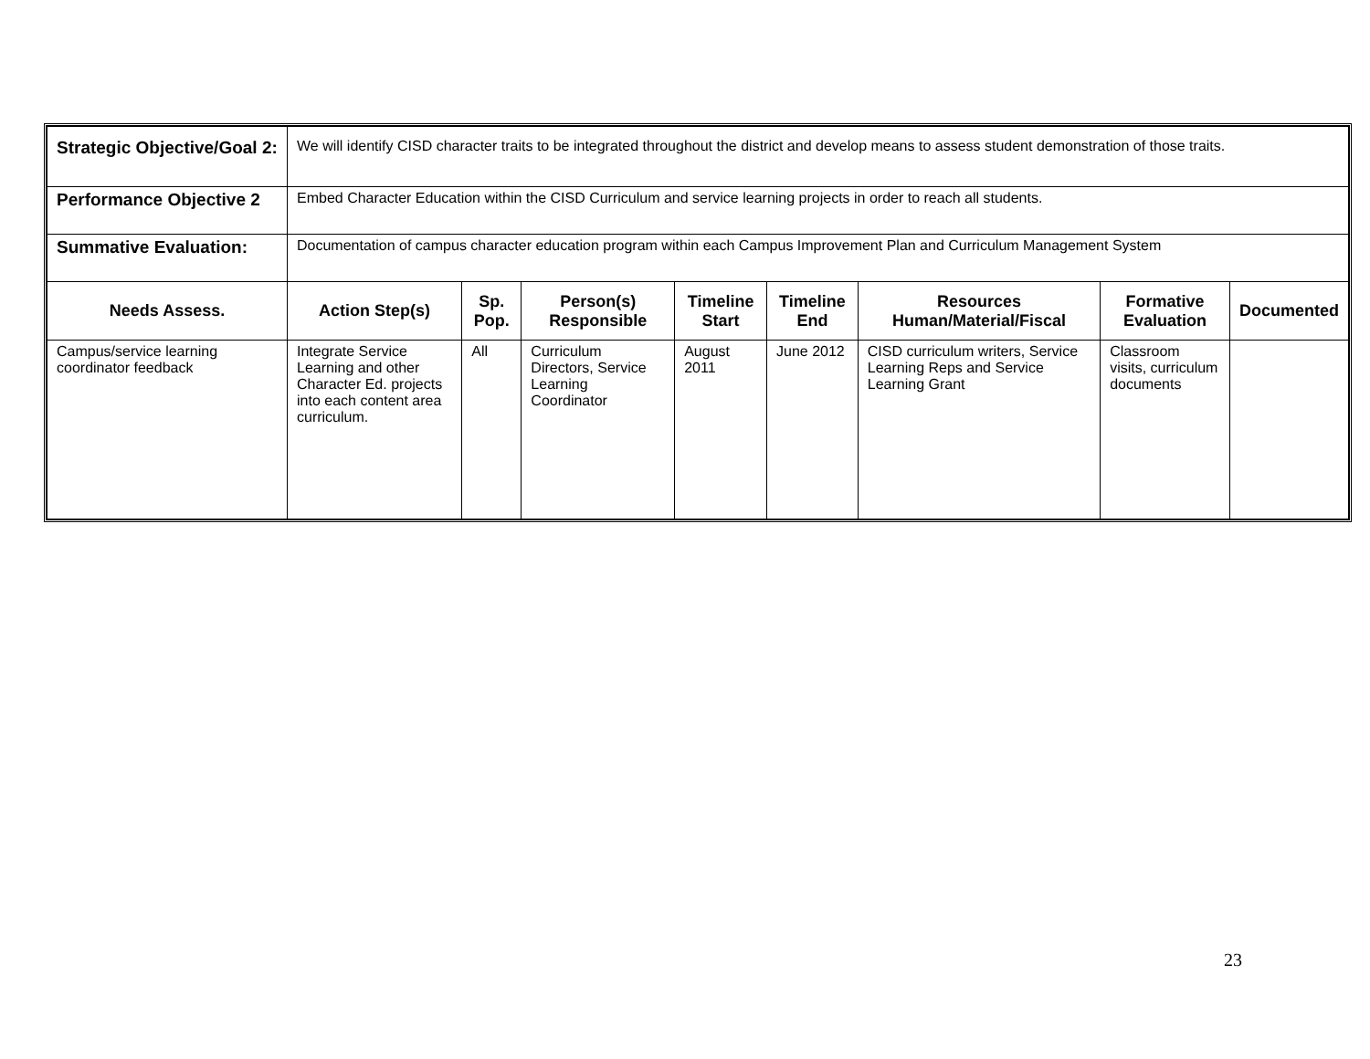| Strategic Objective/Goal 2: | We will identify CISD character traits to be integrated throughout the district and develop means to assess student demonstration of those traits. | | | | | | | |
| Performance Objective 2 | Embed Character Education within the CISD Curriculum and service learning projects in order to reach all students. | | | | | | | |
| Summative Evaluation: | Documentation of campus character education program within each Campus Improvement Plan and Curriculum Management System | | | | | | | |
| Needs Assess. | Action Step(s) | Sp. Pop. | Person(s) Responsible | Timeline Start | Timeline End | Resources Human/Material/Fiscal | Formative Evaluation | Documented |
| Campus/service learning coordinator feedback | Integrate Service Learning and other Character Ed. projects into each content area curriculum. | All | Curriculum Directors, Service Learning Coordinator | August 2011 | June 2012 | CISD curriculum writers, Service Learning Reps and Service Learning Grant | Classroom visits, curriculum documents | |
23